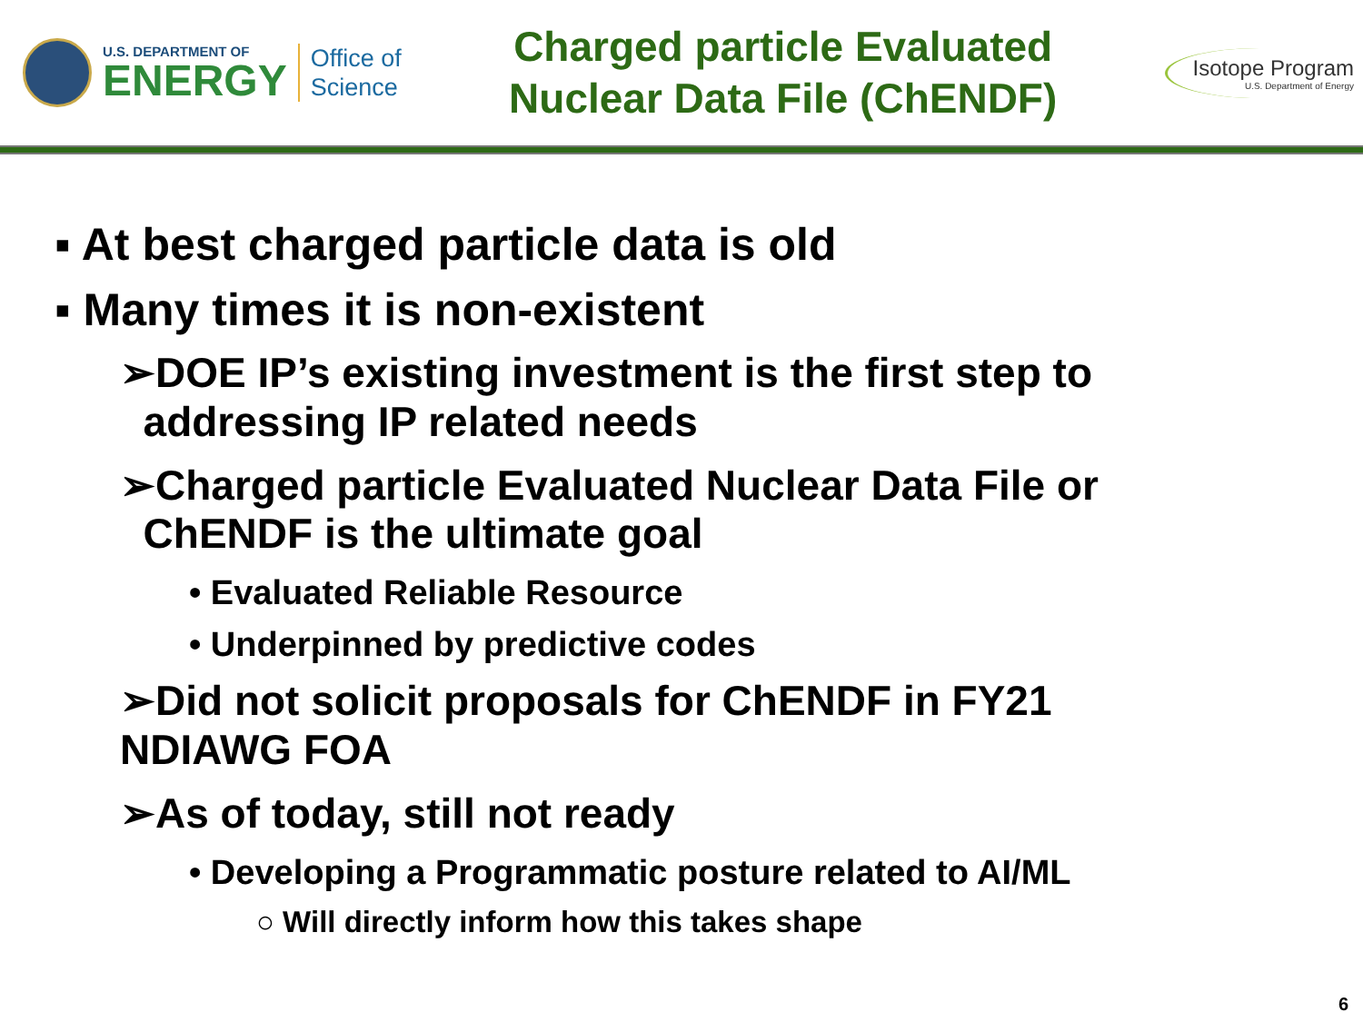U.S. DEPARTMENT OF
ENERGY
Office of
Science
Charged particle Evaluated
Nuclear Data File (ChENDF)
Isotope Program
U.S. Department of Energy
▪ At best charged particle data is old
▪ Many times it is non-existent
➢DOE IP’s existing investment is the first step to
addressing IP related needs
➢Charged particle Evaluated Nuclear Data File or
ChENDF is the ultimate goal
• Evaluated Reliable Resource
• Underpinned by predictive codes
➢Did not solicit proposals for ChENDF in FY21
NDIAWG FOA
➢As of today, still not ready
• Developing a Programmatic posture related to AI/ML
○ Will directly inform how this takes shape
6